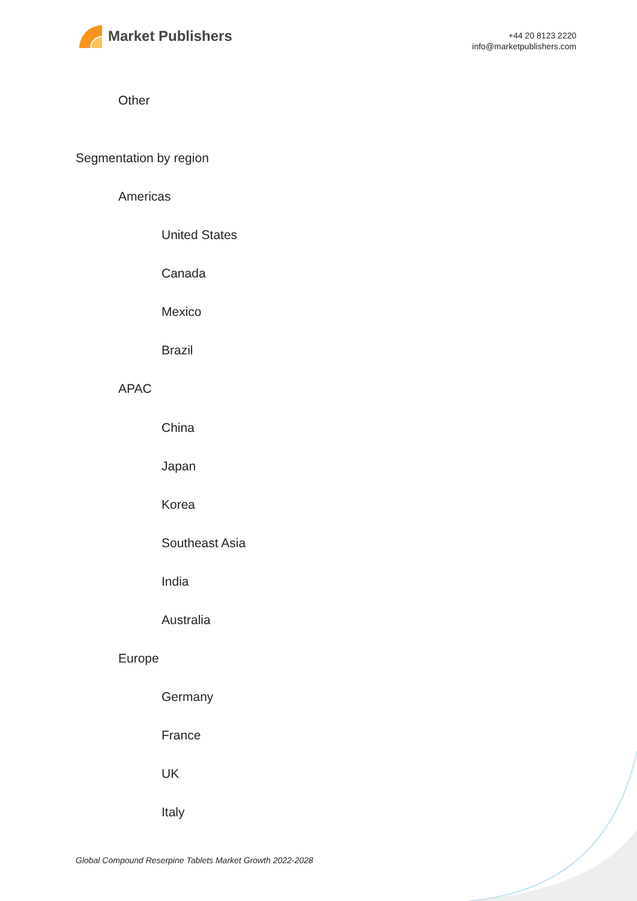Market Publishers
+44 20 8123 2220
info@marketpublishers.com
Other
Segmentation by region
Americas
United States
Canada
Mexico
Brazil
APAC
China
Japan
Korea
Southeast Asia
India
Australia
Europe
Germany
France
UK
Italy
Global Compound Reserpine Tablets Market Growth 2022-2028